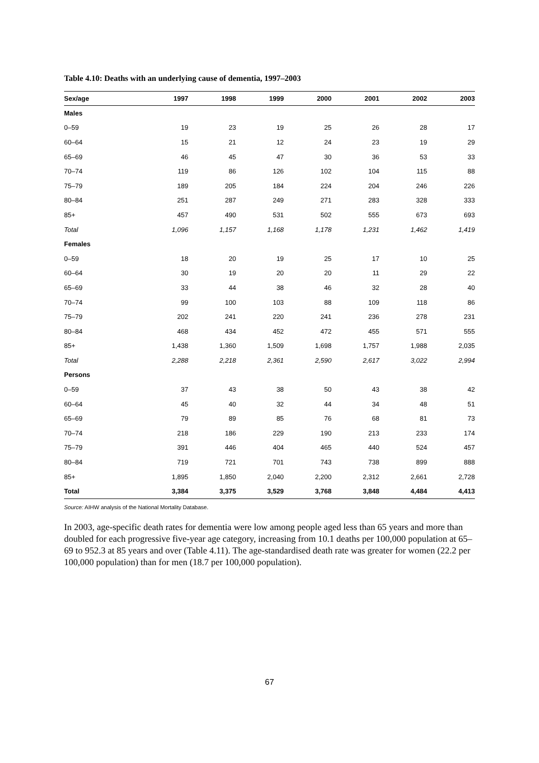Table 4.10: Deaths with an underlying cause of dementia, 1997–2003
| Sex/age | 1997 | 1998 | 1999 | 2000 | 2001 | 2002 | 2003 |
| --- | --- | --- | --- | --- | --- | --- | --- |
| Males | | | | | | | |
| 0–59 | 19 | 23 | 19 | 25 | 26 | 28 | 17 |
| 60–64 | 15 | 21 | 12 | 24 | 23 | 19 | 29 |
| 65–69 | 46 | 45 | 47 | 30 | 36 | 53 | 33 |
| 70–74 | 119 | 86 | 126 | 102 | 104 | 115 | 88 |
| 75–79 | 189 | 205 | 184 | 224 | 204 | 246 | 226 |
| 80–84 | 251 | 287 | 249 | 271 | 283 | 328 | 333 |
| 85+ | 457 | 490 | 531 | 502 | 555 | 673 | 693 |
| Total | 1,096 | 1,157 | 1,168 | 1,178 | 1,231 | 1,462 | 1,419 |
| Females | | | | | | | |
| 0–59 | 18 | 20 | 19 | 25 | 17 | 10 | 25 |
| 60–64 | 30 | 19 | 20 | 20 | 11 | 29 | 22 |
| 65–69 | 33 | 44 | 38 | 46 | 32 | 28 | 40 |
| 70–74 | 99 | 100 | 103 | 88 | 109 | 118 | 86 |
| 75–79 | 202 | 241 | 220 | 241 | 236 | 278 | 231 |
| 80–84 | 468 | 434 | 452 | 472 | 455 | 571 | 555 |
| 85+ | 1,438 | 1,360 | 1,509 | 1,698 | 1,757 | 1,988 | 2,035 |
| Total | 2,288 | 2,218 | 2,361 | 2,590 | 2,617 | 3,022 | 2,994 |
| Persons | | | | | | | |
| 0–59 | 37 | 43 | 38 | 50 | 43 | 38 | 42 |
| 60–64 | 45 | 40 | 32 | 44 | 34 | 48 | 51 |
| 65–69 | 79 | 89 | 85 | 76 | 68 | 81 | 73 |
| 70–74 | 218 | 186 | 229 | 190 | 213 | 233 | 174 |
| 75–79 | 391 | 446 | 404 | 465 | 440 | 524 | 457 |
| 80–84 | 719 | 721 | 701 | 743 | 738 | 899 | 888 |
| 85+ | 1,895 | 1,850 | 2,040 | 2,200 | 2,312 | 2,661 | 2,728 |
| Total | 3,384 | 3,375 | 3,529 | 3,768 | 3,848 | 4,484 | 4,413 |
Source: AIHW analysis of the National Mortality Database.
In 2003, age-specific death rates for dementia were low among people aged less than 65 years and more than doubled for each progressive five-year age category, increasing from 10.1 deaths per 100,000 population at 65–69 to 952.3 at 85 years and over (Table 4.11). The age-standardised death rate was greater for women (22.2 per 100,000 population) than for men (18.7 per 100,000 population).
67